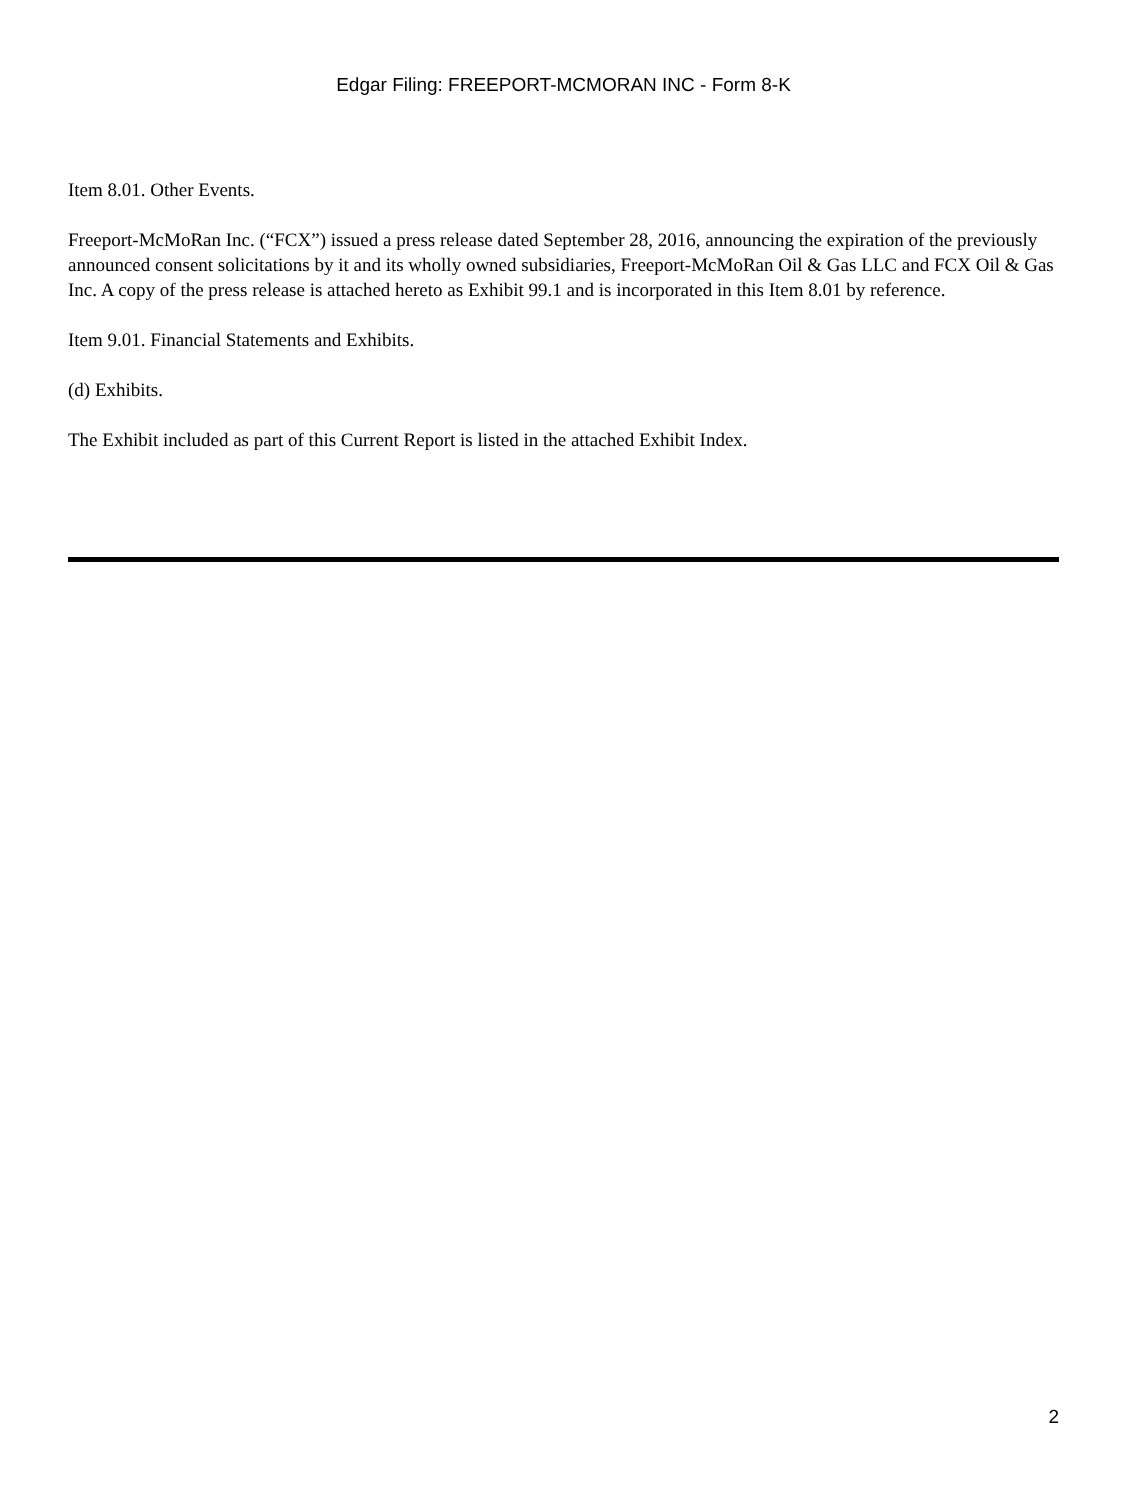Edgar Filing: FREEPORT-MCMORAN INC - Form 8-K
Item 8.01. Other Events.
Freeport-McMoRan Inc. (“FCX”) issued a press release dated September 28, 2016, announcing the expiration of the previously announced consent solicitations by it and its wholly owned subsidiaries, Freeport-McMoRan Oil & Gas LLC and FCX Oil & Gas Inc. A copy of the press release is attached hereto as Exhibit 99.1 and is incorporated in this Item 8.01 by reference.
Item 9.01. Financial Statements and Exhibits.
(d) Exhibits.
The Exhibit included as part of this Current Report is listed in the attached Exhibit Index.
2